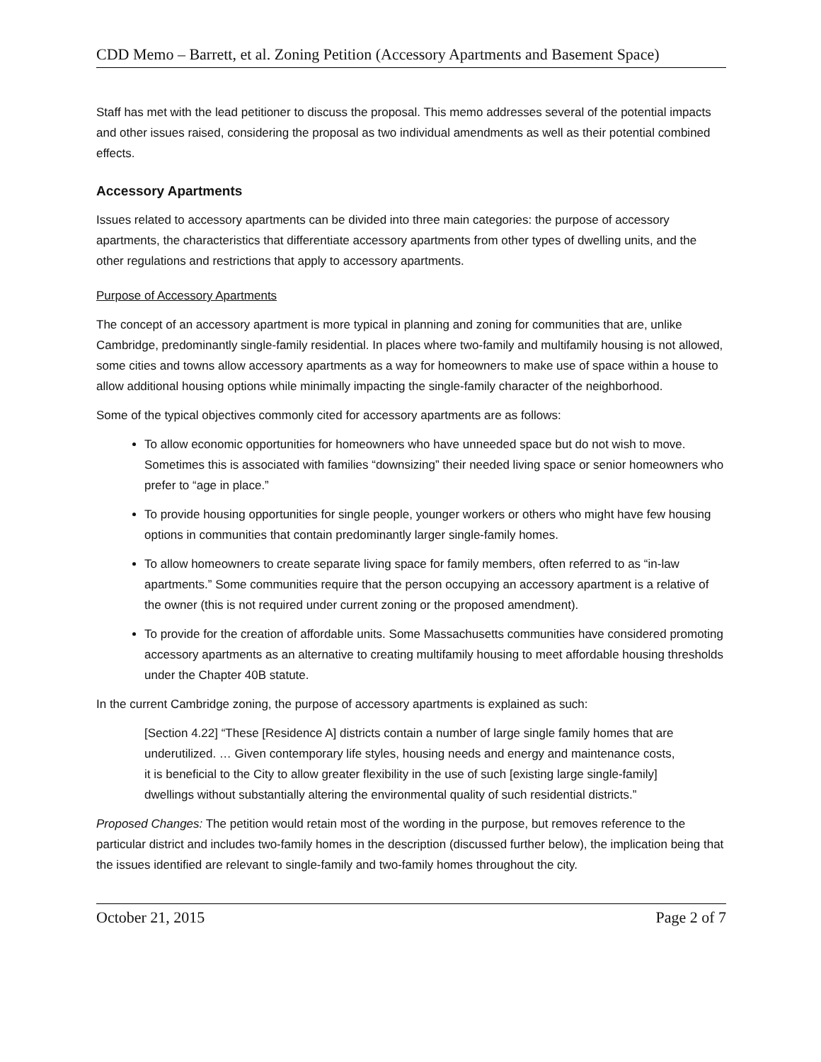CDD Memo – Barrett, et al. Zoning Petition (Accessory Apartments and Basement Space)
Staff has met with the lead petitioner to discuss the proposal. This memo addresses several of the potential impacts and other issues raised, considering the proposal as two individual amendments as well as their potential combined effects.
Accessory Apartments
Issues related to accessory apartments can be divided into three main categories: the purpose of accessory apartments, the characteristics that differentiate accessory apartments from other types of dwelling units, and the other regulations and restrictions that apply to accessory apartments.
Purpose of Accessory Apartments
The concept of an accessory apartment is more typical in planning and zoning for communities that are, unlike Cambridge, predominantly single-family residential. In places where two-family and multifamily housing is not allowed, some cities and towns allow accessory apartments as a way for homeowners to make use of space within a house to allow additional housing options while minimally impacting the single-family character of the neighborhood.
Some of the typical objectives commonly cited for accessory apartments are as follows:
To allow economic opportunities for homeowners who have unneeded space but do not wish to move. Sometimes this is associated with families “downsizing” their needed living space or senior homeowners who prefer to “age in place.”
To provide housing opportunities for single people, younger workers or others who might have few housing options in communities that contain predominantly larger single-family homes.
To allow homeowners to create separate living space for family members, often referred to as “in-law apartments.” Some communities require that the person occupying an accessory apartment is a relative of the owner (this is not required under current zoning or the proposed amendment).
To provide for the creation of affordable units. Some Massachusetts communities have considered promoting accessory apartments as an alternative to creating multifamily housing to meet affordable housing thresholds under the Chapter 40B statute.
In the current Cambridge zoning, the purpose of accessory apartments is explained as such:
[Section 4.22] “These [Residence A] districts contain a number of large single family homes that are underutilized. … Given contemporary life styles, housing needs and energy and maintenance costs, it is beneficial to the City to allow greater flexibility in the use of such [existing large single-family] dwellings without substantially altering the environmental quality of such residential districts.”
Proposed Changes: The petition would retain most of the wording in the purpose, but removes reference to the particular district and includes two-family homes in the description (discussed further below), the implication being that the issues identified are relevant to single-family and two-family homes throughout the city.
October 21, 2015 Page 2 of 7